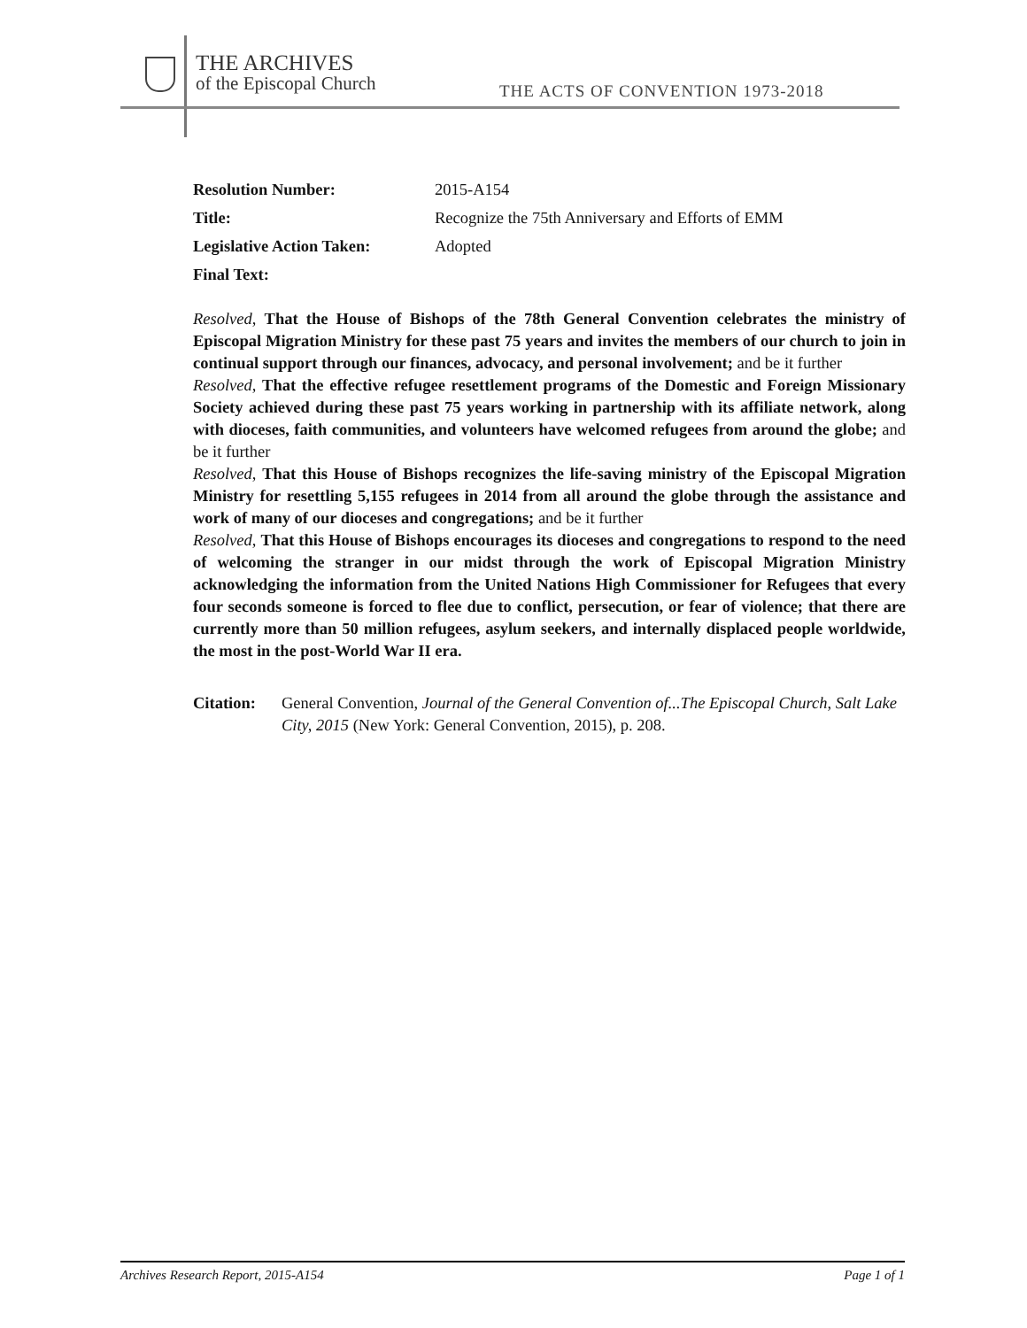THE ARCHIVES
of the Episcopal Church
THE ACTS OF CONVENTION 1973-2018
| Resolution Number: | 2015-A154 |
| Title: | Recognize the 75th Anniversary and Efforts of EMM |
| Legislative Action Taken: | Adopted |
| Final Text: | |
Resolved, That the House of Bishops of the 78th General Convention celebrates the ministry of Episcopal Migration Ministry for these past 75 years and invites the members of our church to join in continual support through our finances, advocacy, and personal involvement; and be it further
Resolved, That the effective refugee resettlement programs of the Domestic and Foreign Missionary Society achieved during these past 75 years working in partnership with its affiliate network, along with dioceses, faith communities, and volunteers have welcomed refugees from around the globe; and be it further
Resolved, That this House of Bishops recognizes the life-saving ministry of the Episcopal Migration Ministry for resettling 5,155 refugees in 2014 from all around the globe through the assistance and work of many of our dioceses and congregations; and be it further
Resolved, That this House of Bishops encourages its dioceses and congregations to respond to the need of welcoming the stranger in our midst through the work of Episcopal Migration Ministry acknowledging the information from the United Nations High Commissioner for Refugees that every four seconds someone is forced to flee due to conflict, persecution, or fear of violence; that there are currently more than 50 million refugees, asylum seekers, and internally displaced people worldwide, the most in the post-World War II era.
Citation: General Convention, Journal of the General Convention of...The Episcopal Church, Salt Lake City, 2015 (New York: General Convention, 2015), p. 208.
Archives Research Report, 2015-A154 Page 1 of 1